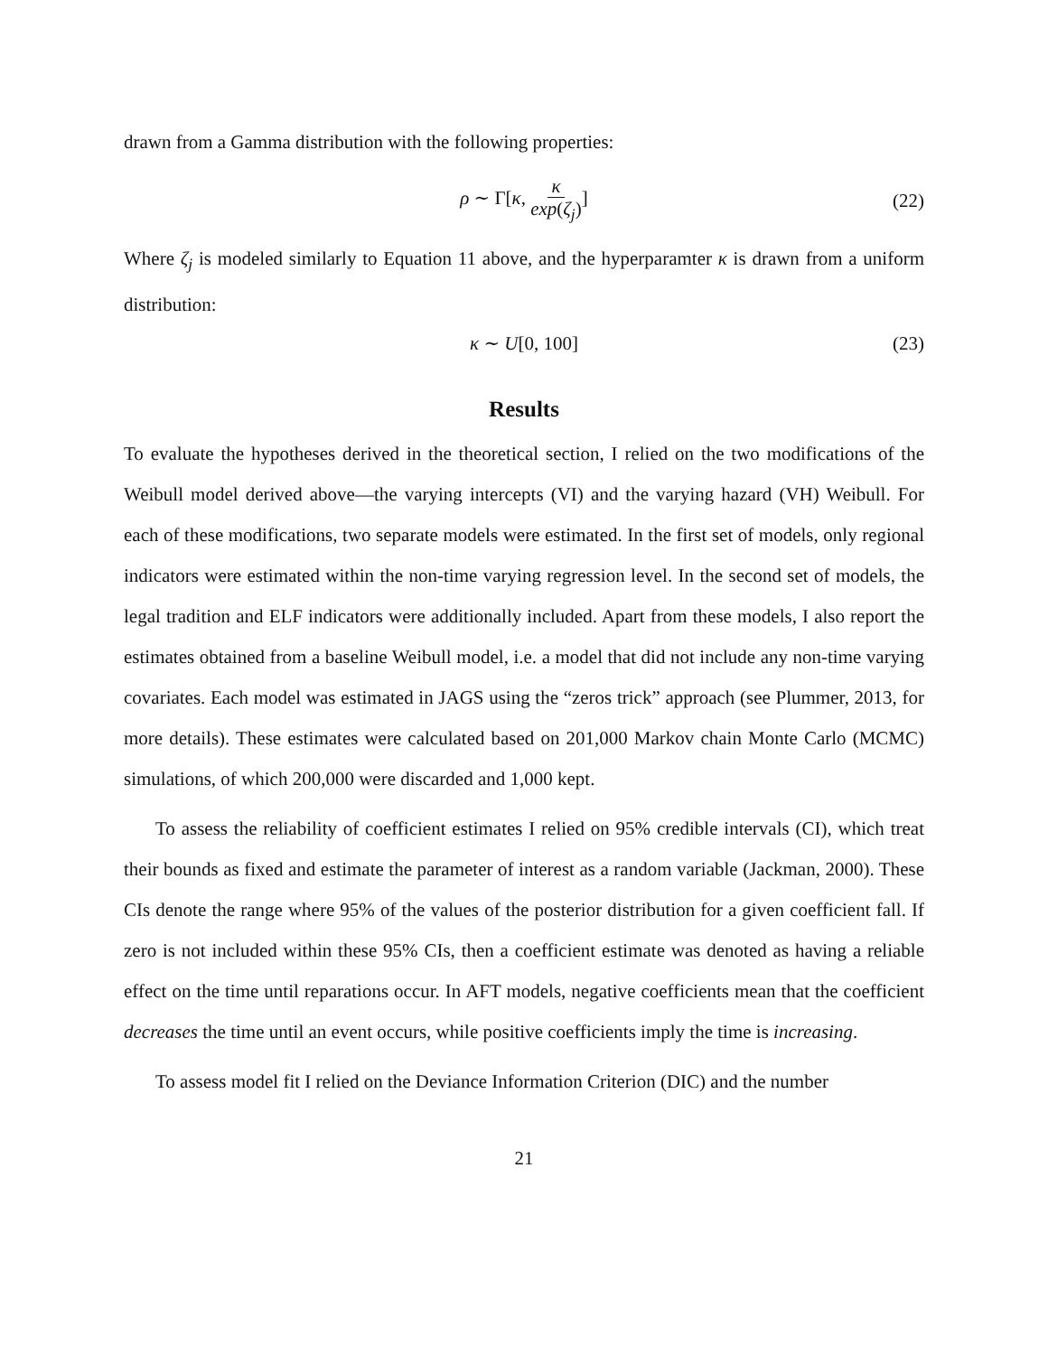drawn from a Gamma distribution with the following properties:
ρ ∼ Γ[κ, κ exp(ζ<sub>j</sub>)] (22)
Where ζ<sub>j</sub> is modeled similarly to Equation 11 above, and the hyperparamter κ is drawn from a uniform distribution:
κ ∼ U[0, 100] (23)
Results
To evaluate the hypotheses derived in the theoretical section, I relied on the two modifications of the Weibull model derived above—the varying intercepts (VI) and the varying hazard (VH) Weibull. For each of these modifications, two separate models were estimated. In the first set of models, only regional indicators were estimated within the non-time varying regression level. In the second set of models, the legal tradition and ELF indicators were additionally included. Apart from these models, I also report the estimates obtained from a baseline Weibull model, i.e. a model that did not include any non-time varying covariates. Each model was estimated in JAGS using the “zeros trick” approach (see Plummer, 2013, for more details). These estimates were calculated based on 201,000 Markov chain Monte Carlo (MCMC) simulations, of which 200,000 were discarded and 1,000 kept.
To assess the reliability of coefficient estimates I relied on 95% credible intervals (CI), which treat their bounds as fixed and estimate the parameter of interest as a random variable (Jackman, 2000). These CIs denote the range where 95% of the values of the posterior distribution for a given coefficient fall. If zero is not included within these 95% CIs, then a coefficient estimate was denoted as having a reliable effect on the time until reparations occur. In AFT models, negative coefficients mean that the coefficient decreases the time until an event occurs, while positive coefficients imply the time is increasing.
To assess model fit I relied on the Deviance Information Criterion (DIC) and the number
21